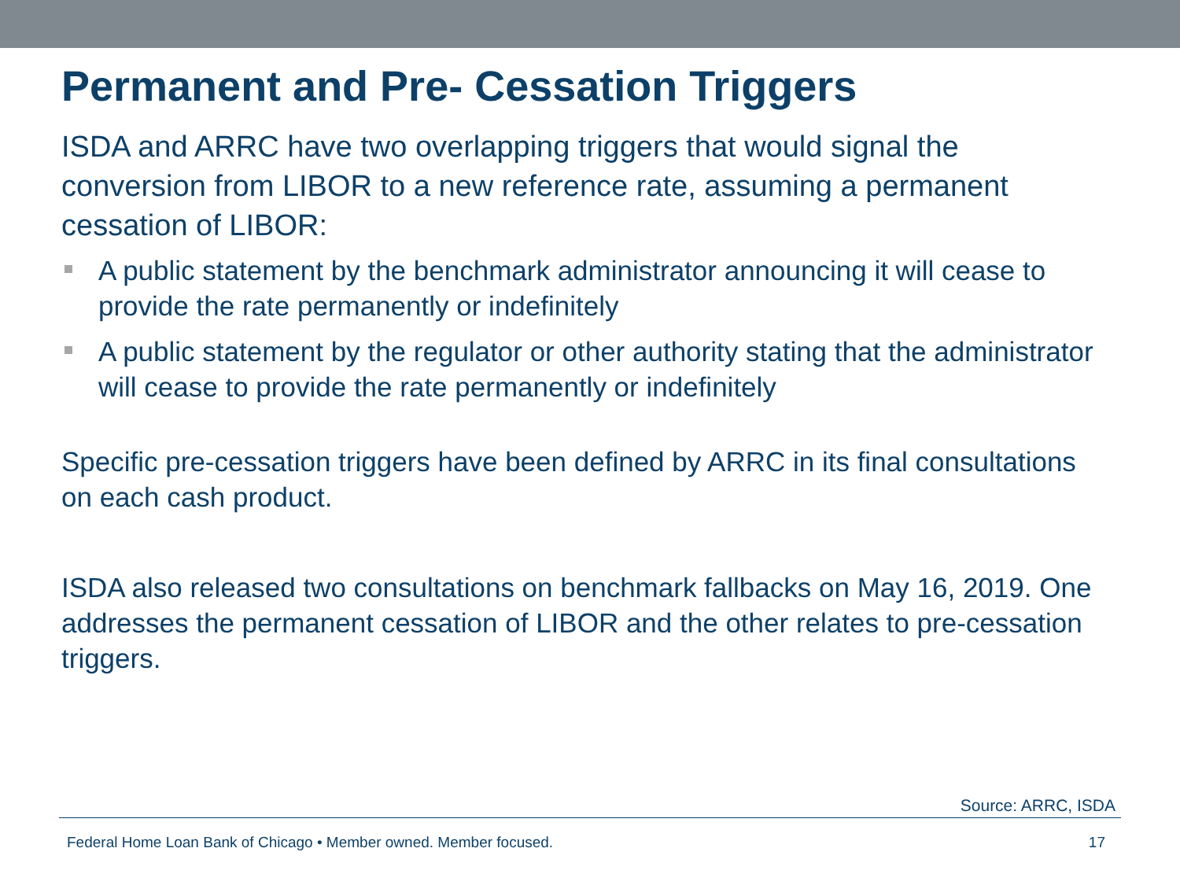Permanent and Pre- Cessation Triggers
ISDA and ARRC have two overlapping triggers that would signal the conversion from LIBOR to a new reference rate, assuming a permanent cessation of LIBOR:
A public statement by the benchmark administrator announcing it will cease to provide the rate permanently or indefinitely
A public statement by the regulator or other authority stating that the administrator will cease to provide the rate permanently or indefinitely
Specific pre-cessation triggers have been defined by ARRC in its final consultations on each cash product.
ISDA also released two consultations on benchmark fallbacks on May 16, 2019. One addresses the permanent cessation of LIBOR and the other relates to pre-cessation triggers.
Source: ARRC, ISDA
Federal Home Loan Bank of Chicago • Member owned. Member focused. 17